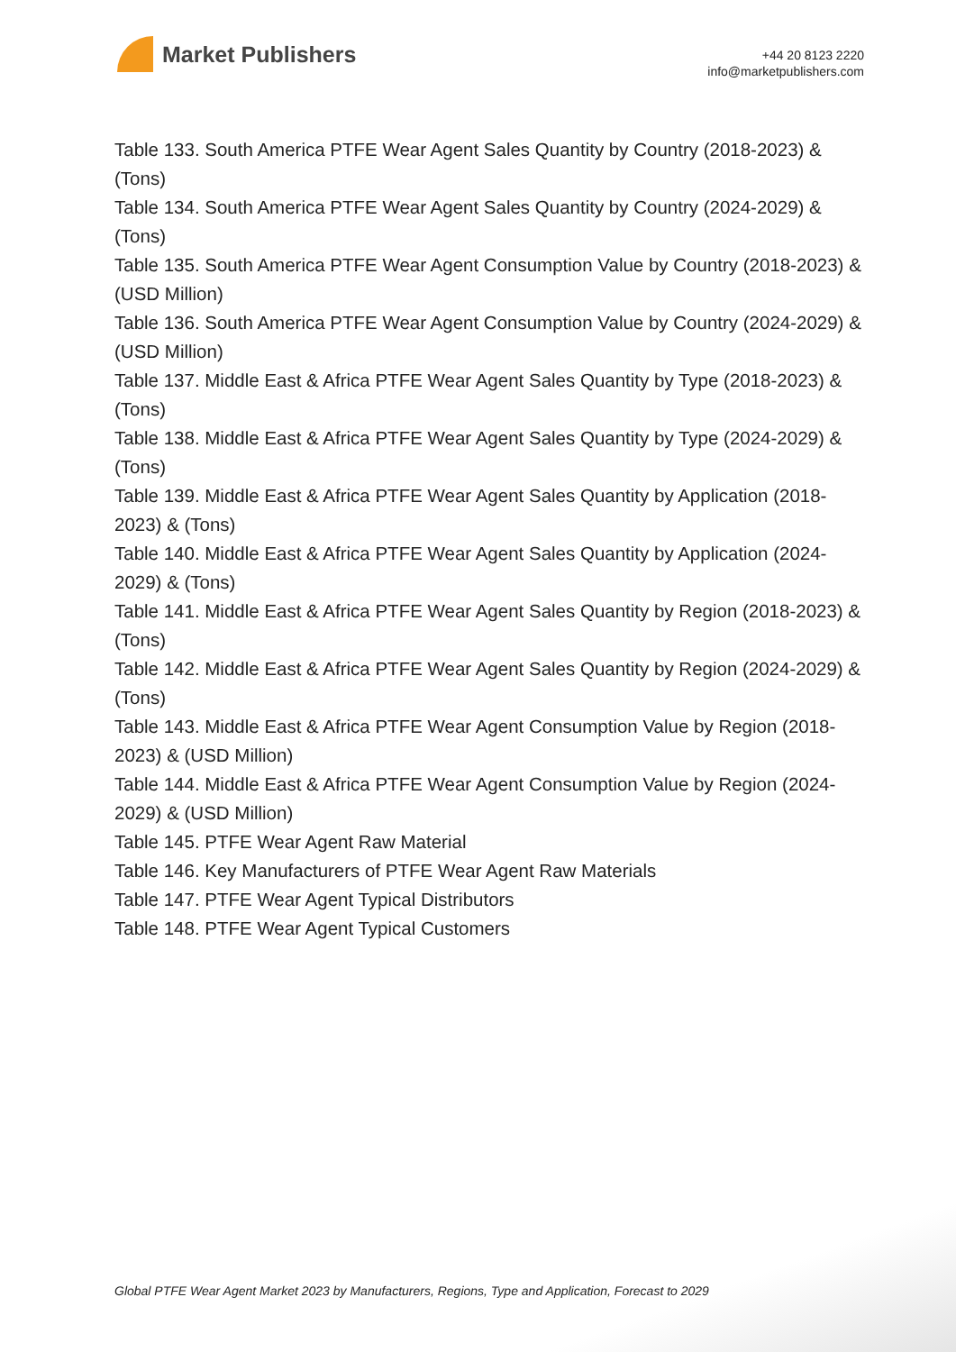Market Publishers
+44 20 8123 2220
info@marketpublishers.com
Table 133. South America PTFE Wear Agent Sales Quantity by Country (2018-2023) & (Tons)
Table 134. South America PTFE Wear Agent Sales Quantity by Country (2024-2029) & (Tons)
Table 135. South America PTFE Wear Agent Consumption Value by Country (2018-2023) & (USD Million)
Table 136. South America PTFE Wear Agent Consumption Value by Country (2024-2029) & (USD Million)
Table 137. Middle East & Africa PTFE Wear Agent Sales Quantity by Type (2018-2023) & (Tons)
Table 138. Middle East & Africa PTFE Wear Agent Sales Quantity by Type (2024-2029) & (Tons)
Table 139. Middle East & Africa PTFE Wear Agent Sales Quantity by Application (2018-2023) & (Tons)
Table 140. Middle East & Africa PTFE Wear Agent Sales Quantity by Application (2024-2029) & (Tons)
Table 141. Middle East & Africa PTFE Wear Agent Sales Quantity by Region (2018-2023) & (Tons)
Table 142. Middle East & Africa PTFE Wear Agent Sales Quantity by Region (2024-2029) & (Tons)
Table 143. Middle East & Africa PTFE Wear Agent Consumption Value by Region (2018-2023) & (USD Million)
Table 144. Middle East & Africa PTFE Wear Agent Consumption Value by Region (2024-2029) & (USD Million)
Table 145. PTFE Wear Agent Raw Material
Table 146. Key Manufacturers of PTFE Wear Agent Raw Materials
Table 147. PTFE Wear Agent Typical Distributors
Table 148. PTFE Wear Agent Typical Customers
Global PTFE Wear Agent Market 2023 by Manufacturers, Regions, Type and Application, Forecast to 2029